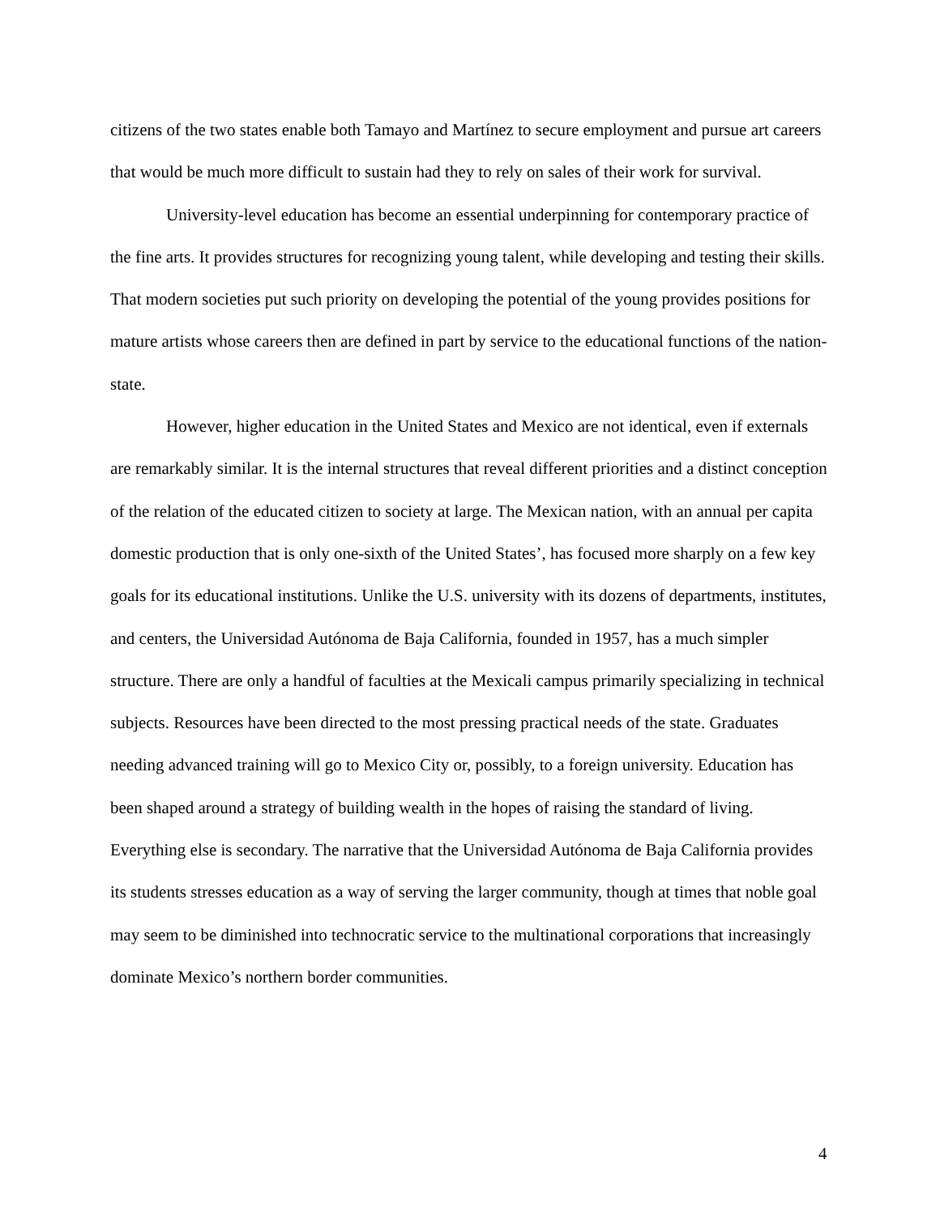citizens of the two states enable both Tamayo and Martínez to secure employment and pursue art careers that would be much more difficult to sustain had they to rely on sales of their work for survival.
University-level education has become an essential underpinning for contemporary practice of the fine arts. It provides structures for recognizing young talent, while developing and testing their skills. That modern societies put such priority on developing the potential of the young provides positions for mature artists whose careers then are defined in part by service to the educational functions of the nation-state.
However, higher education in the United States and Mexico are not identical, even if externals are remarkably similar. It is the internal structures that reveal different priorities and a distinct conception of the relation of the educated citizen to society at large. The Mexican nation, with an annual per capita domestic production that is only one-sixth of the United States’, has focused more sharply on a few key goals for its educational institutions. Unlike the U.S. university with its dozens of departments, institutes, and centers, the Universidad Autónoma de Baja California, founded in 1957, has a much simpler structure. There are only a handful of faculties at the Mexicali campus primarily specializing in technical subjects. Resources have been directed to the most pressing practical needs of the state. Graduates needing advanced training will go to Mexico City or, possibly, to a foreign university. Education has been shaped around a strategy of building wealth in the hopes of raising the standard of living. Everything else is secondary. The narrative that the Universidad Autónoma de Baja California provides its students stresses education as a way of serving the larger community, though at times that noble goal may seem to be diminished into technocratic service to the multinational corporations that increasingly dominate Mexico’s northern border communities.
4